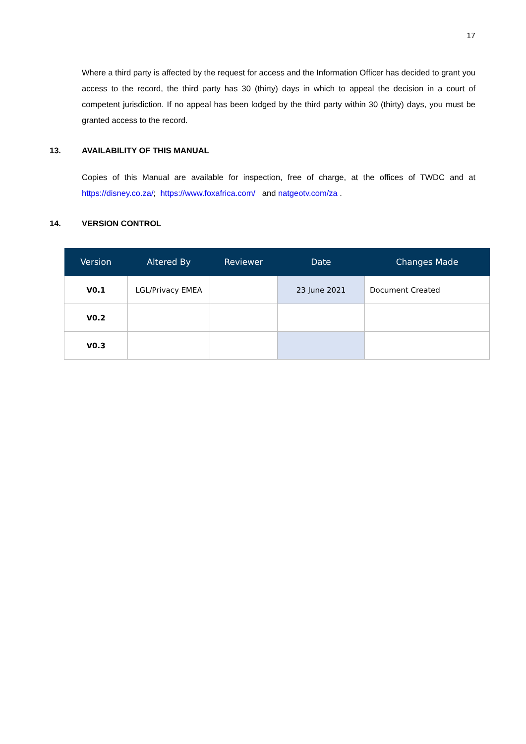17
Where a third party is affected by the request for access and the Information Officer has decided to grant you access to the record, the third party has 30 (thirty) days in which to appeal the decision in a court of competent jurisdiction. If no appeal has been lodged by the third party within 30 (thirty) days, you must be granted access to the record.
13. AVAILABILITY OF THIS MANUAL
Copies of this Manual are available for inspection, free of charge, at the offices of TWDC and at https://disney.co.za/; https://www.foxafrica.com/ and natgeotv.com/za .
14. VERSION CONTROL
| Version | Altered By | Reviewer | Date | Changes Made |
| --- | --- | --- | --- | --- |
| V0.1 | LGL/Privacy EMEA | | 23 June 2021 | Document Created |
| V0.2 | | | | |
| V0.3 | | | | |